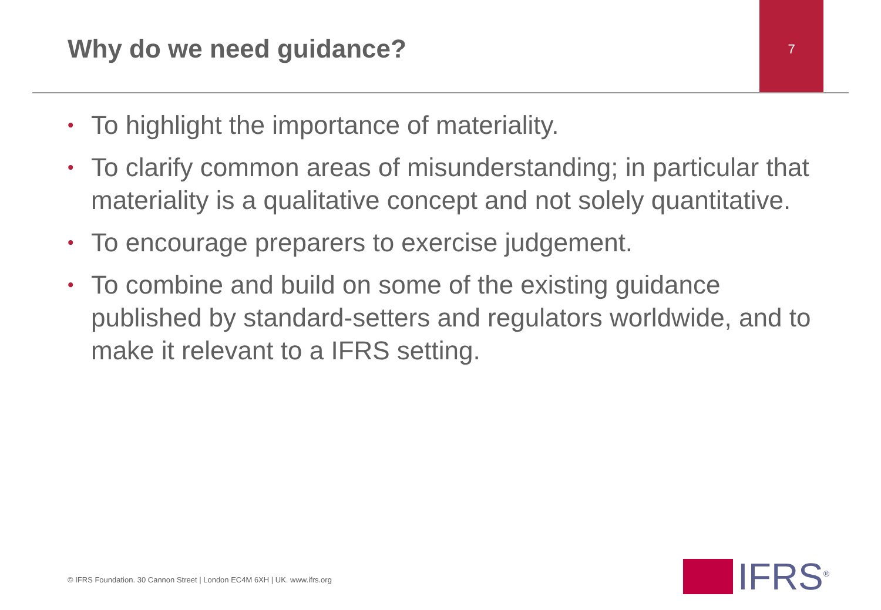Why do we need guidance?
7
• To highlight the importance of materiality.
• To clarify common areas of misunderstanding; in particular that materiality is a qualitative concept and not solely quantitative.
• To encourage preparers to exercise judgement.
• To combine and build on some of the existing guidance published by standard-setters and regulators worldwide, and to make it relevant to a IFRS setting.
© IFRS Foundation. 30 Cannon Street | London EC4M 6XH | UK. www.ifrs.org
IFRS<sup>®</sup>